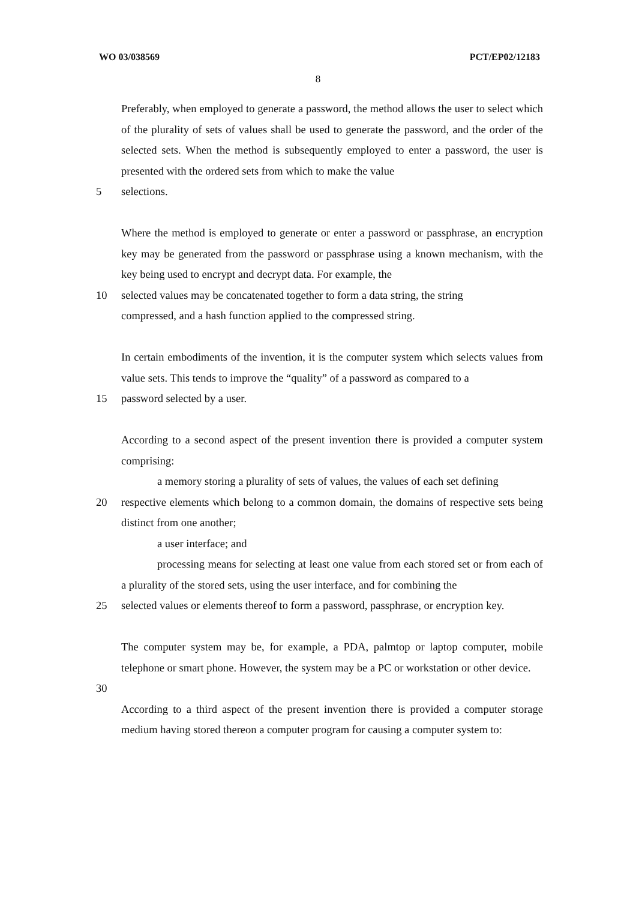WO 03/038569 PCT/EP02/12183
8
Preferably, when employed to generate a password, the method allows the user to select which of the plurality of sets of values shall be used to generate the password, and the order of the selected sets. When the method is subsequently employed to enter a password, the user is presented with the ordered sets from which to make the value
5 selections.
Where the method is employed to generate or enter a password or passphrase, an encryption key may be generated from the password or passphrase using a known mechanism, with the key being used to encrypt and decrypt data. For example, the
10 selected values may be concatenated together to form a data string, the string
compressed, and a hash function applied to the compressed string.
In certain embodiments of the invention, it is the computer system which selects values from value sets. This tends to improve the “quality” of a password as compared to a
15 password selected by a user.
According to a second aspect of the present invention there is provided a computer system comprising:
a memory storing a plurality of sets of values, the values of each set defining
20 respective elements which belong to a common domain, the domains of respective sets being distinct from one another;
a user interface; and
processing means for selecting at least one value from each stored set or from each of a plurality of the stored sets, using the user interface, and for combining the
25 selected values or elements thereof to form a password, passphrase, or encryption key.
The computer system may be, for example, a PDA, palmtop or laptop computer, mobile telephone or smart phone. However, the system may be a PC or workstation or other device.
30
According to a third aspect of the present invention there is provided a computer storage medium having stored thereon a computer program for causing a computer system to: